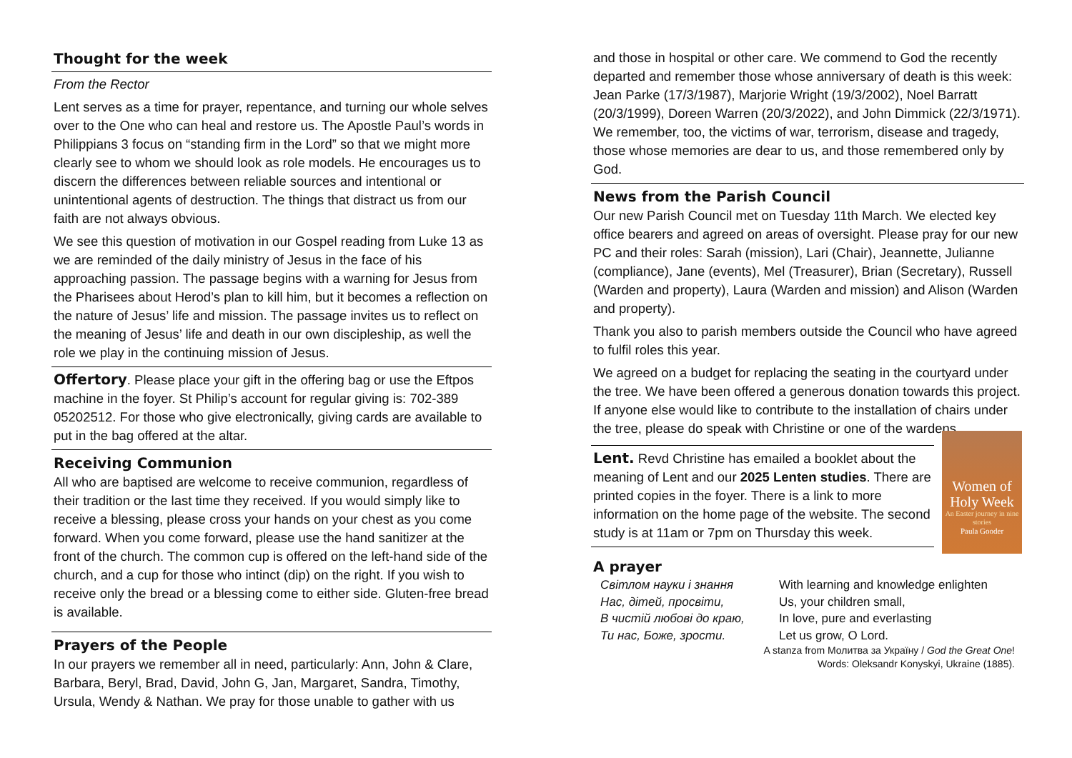Thought for the week
From the Rector
Lent serves as a time for prayer, repentance, and turning our whole selves over to the One who can heal and restore us. The Apostle Paul’s words in Philippians 3 focus on “standing firm in the Lord” so that we might more clearly see to whom we should look as role models. He encourages us to discern the differences between reliable sources and intentional or unintentional agents of destruction. The things that distract us from our faith are not always obvious.
We see this question of motivation in our Gospel reading from Luke 13 as we are reminded of the daily ministry of Jesus in the face of his approaching passion. The passage begins with a warning for Jesus from the Pharisees about Herod’s plan to kill him, but it becomes a reflection on the nature of Jesus’ life and mission. The passage invites us to reflect on the meaning of Jesus’ life and death in our own discipleship, as well the role we play in the continuing mission of Jesus.
Offertory. Please place your gift in the offering bag or use the Eftpos machine in the foyer. St Philip’s account for regular giving is: 702-389 05202512. For those who give electronically, giving cards are available to put in the bag offered at the altar.
Receiving Communion
All who are baptised are welcome to receive communion, regardless of their tradition or the last time they received. If you would simply like to receive a blessing, please cross your hands on your chest as you come forward. When you come forward, please use the hand sanitizer at the front of the church. The common cup is offered on the left-hand side of the church, and a cup for those who intinct (dip) on the right. If you wish to receive only the bread or a blessing come to either side. Gluten-free bread is available.
Prayers of the People
In our prayers we remember all in need, particularly: Ann, John & Clare, Barbara, Beryl, Brad, David, John G, Jan, Margaret, Sandra, Timothy, Ursula, Wendy & Nathan. We pray for those unable to gather with us
and those in hospital or other care. We commend to God the recently departed and remember those whose anniversary of death is this week: Jean Parke (17/3/1987), Marjorie Wright (19/3/2002), Noel Barratt (20/3/1999), Doreen Warren (20/3/2022), and John Dimmick (22/3/1971). We remember, too, the victims of war, terrorism, disease and tragedy, those whose memories are dear to us, and those remembered only by God.
News from the Parish Council
Our new Parish Council met on Tuesday 11th March. We elected key office bearers and agreed on areas of oversight. Please pray for our new PC and their roles: Sarah (mission), Lari (Chair), Jeannette, Julianne (compliance), Jane (events), Mel (Treasurer), Brian (Secretary), Russell (Warden and property), Laura (Warden and mission) and Alison (Warden and property).
Thank you also to parish members outside the Council who have agreed to fulfil roles this year.
We agreed on a budget for replacing the seating in the courtyard under the tree. We have been offered a generous donation towards this project. If anyone else would like to contribute to the installation of chairs under the tree, please do speak with Christine or one of the wardens.
Lent. Revd Christine has emailed a booklet about the meaning of Lent and our 2025 Lenten studies. There are printed copies in the foyer. There is a link to more information on the home page of the website. The second study is at 11am or 7pm on Thursday this week.
Women of Holy Week
An Easter journey in nine stories
Paula Gooder
A prayer
Світлом науки і знання
Нас, дітей, просвіти,
В чистій любові до краю,
Ти нас, Боже, зрости.
With learning and knowledge enlighten
Us, your children small,
In love, pure and everlasting
Let us grow, O Lord.
A stanza from Молитва за Україну / God the Great One!
Words: Oleksandr Konyskyi, Ukraine (1885).